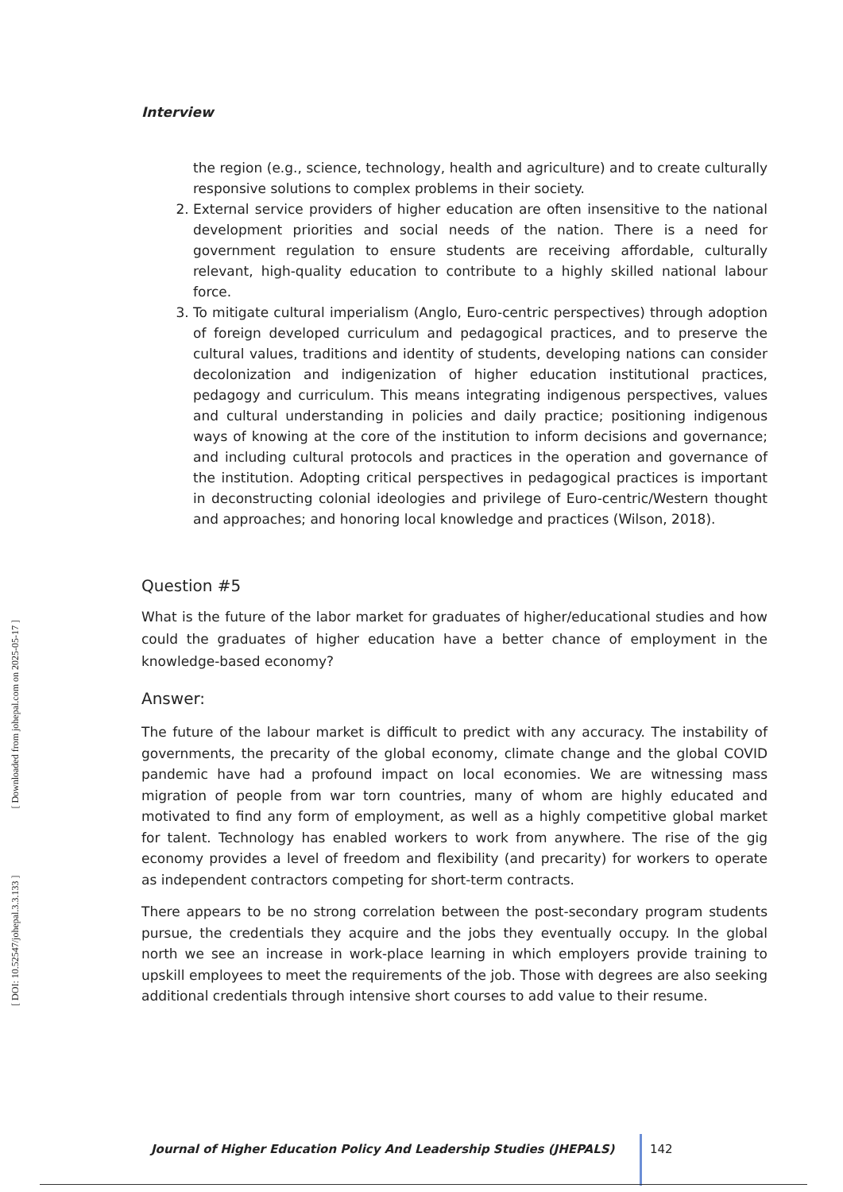[ DOI: 10.52547/johepal.3.3.133 ] [ Downloaded from johepal.com on 2025-05-17 ]
Interview
the region (e.g., science, technology, health and agriculture) and to create culturally responsive solutions to complex problems in their society.
2. External service providers of higher education are often insensitive to the national development priorities and social needs of the nation. There is a need for government regulation to ensure students are receiving affordable, culturally relevant, high-quality education to contribute to a highly skilled national labour force.
3. To mitigate cultural imperialism (Anglo, Euro-centric perspectives) through adoption of foreign developed curriculum and pedagogical practices, and to preserve the cultural values, traditions and identity of students, developing nations can consider decolonization and indigenization of higher education institutional practices, pedagogy and curriculum. This means integrating indigenous perspectives, values and cultural understanding in policies and daily practice; positioning indigenous ways of knowing at the core of the institution to inform decisions and governance; and including cultural protocols and practices in the operation and governance of the institution. Adopting critical perspectives in pedagogical practices is important in deconstructing colonial ideologies and privilege of Euro-centric/Western thought and approaches; and honoring local knowledge and practices (Wilson, 2018).
Question #5
What is the future of the labor market for graduates of higher/educational studies and how could the graduates of higher education have a better chance of employment in the knowledge-based economy?
Answer:
The future of the labour market is difficult to predict with any accuracy. The instability of governments, the precarity of the global economy, climate change and the global COVID pandemic have had a profound impact on local economies. We are witnessing mass migration of people from war torn countries, many of whom are highly educated and motivated to find any form of employment, as well as a highly competitive global market for talent. Technology has enabled workers to work from anywhere. The rise of the gig economy provides a level of freedom and flexibility (and precarity) for workers to operate as independent contractors competing for short-term contracts.
There appears to be no strong correlation between the post-secondary program students pursue, the credentials they acquire and the jobs they eventually occupy. In the global north we see an increase in work-place learning in which employers provide training to upskill employees to meet the requirements of the job. Those with degrees are also seeking additional credentials through intensive short courses to add value to their resume.
Journal of Higher Education Policy And Leadership Studies (JHEPALS) 142